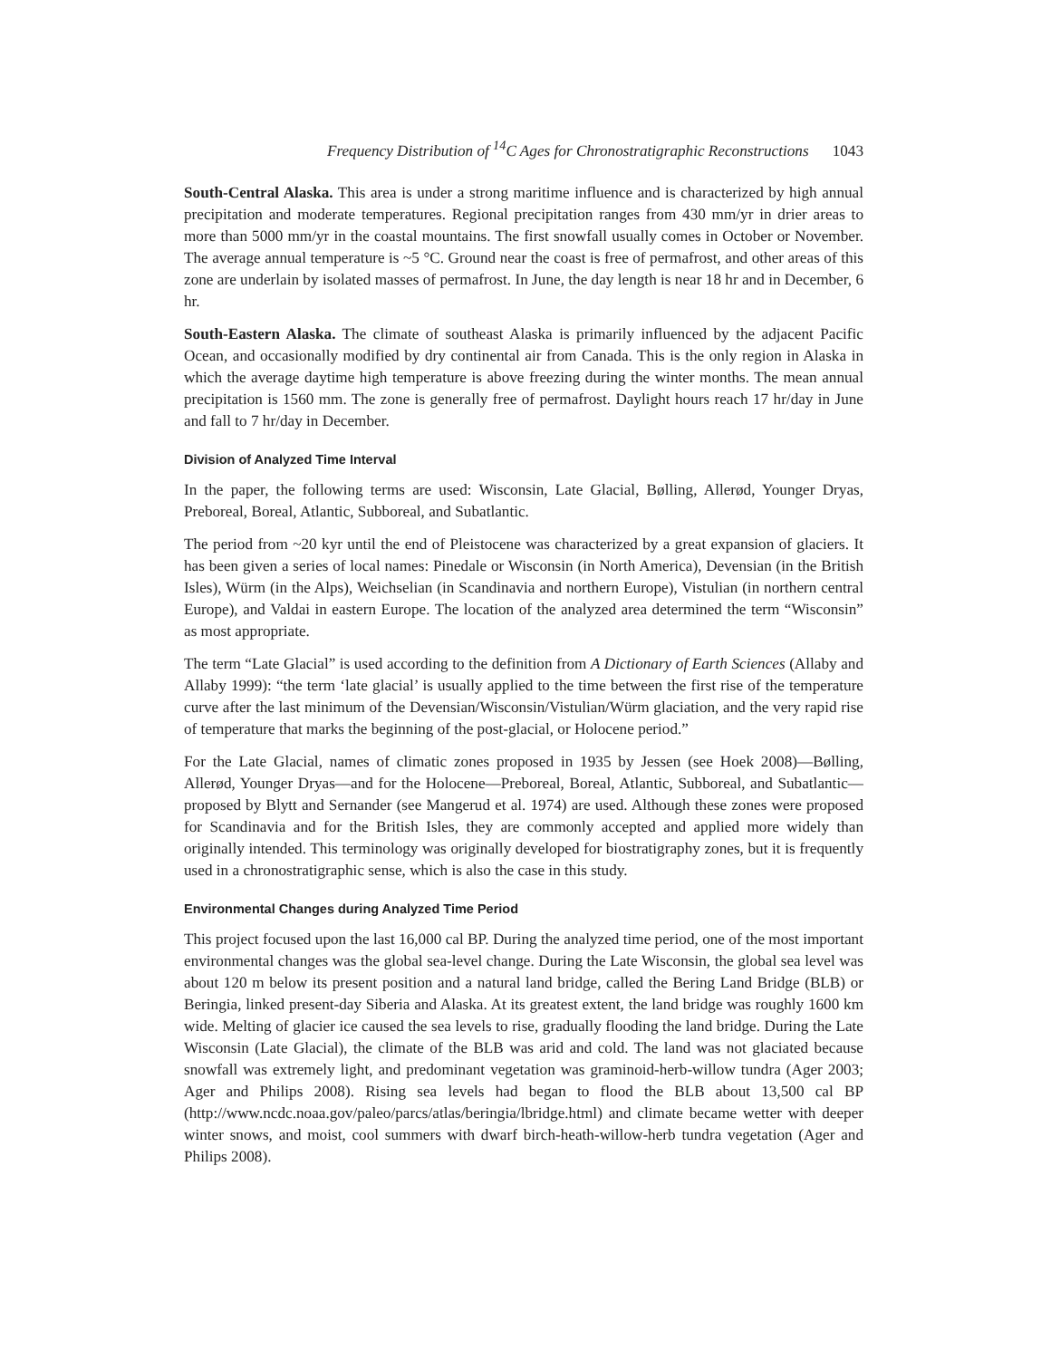Frequency Distribution of <sup>14</sup>C Ages for Chronostratigraphic Reconstructions 1043
South-Central Alaska. This area is under a strong maritime influence and is characterized by high annual precipitation and moderate temperatures. Regional precipitation ranges from 430 mm/yr in drier areas to more than 5000 mm/yr in the coastal mountains. The first snowfall usually comes in October or November. The average annual temperature is ~5 °C. Ground near the coast is free of permafrost, and other areas of this zone are underlain by isolated masses of permafrost. In June, the day length is near 18 hr and in December, 6 hr.
South-Eastern Alaska. The climate of southeast Alaska is primarily influenced by the adjacent Pacific Ocean, and occasionally modified by dry continental air from Canada. This is the only region in Alaska in which the average daytime high temperature is above freezing during the winter months. The mean annual precipitation is 1560 mm. The zone is generally free of permafrost. Daylight hours reach 17 hr/day in June and fall to 7 hr/day in December.
Division of Analyzed Time Interval
In the paper, the following terms are used: Wisconsin, Late Glacial, Bølling, Allerød, Younger Dryas, Preboreal, Boreal, Atlantic, Subboreal, and Subatlantic.
The period from ~20 kyr until the end of Pleistocene was characterized by a great expansion of glaciers. It has been given a series of local names: Pinedale or Wisconsin (in North America), Devensian (in the British Isles), Würm (in the Alps), Weichselian (in Scandinavia and northern Europe), Vistulian (in northern central Europe), and Valdai in eastern Europe. The location of the analyzed area determined the term “Wisconsin” as most appropriate.
The term “Late Glacial” is used according to the definition from A Dictionary of Earth Sciences (Allaby and Allaby 1999): “the term ‘late glacial’ is usually applied to the time between the first rise of the temperature curve after the last minimum of the Devensian/Wisconsin/Vistulian/Würm glaciation, and the very rapid rise of temperature that marks the beginning of the post-glacial, or Holocene period.”
For the Late Glacial, names of climatic zones proposed in 1935 by Jessen (see Hoek 2008)—Bølling, Allerød, Younger Dryas—and for the Holocene—Preboreal, Boreal, Atlantic, Subboreal, and Subatlantic—proposed by Blytt and Sernander (see Mangerud et al. 1974) are used. Although these zones were proposed for Scandinavia and for the British Isles, they are commonly accepted and applied more widely than originally intended. This terminology was originally developed for biostratigraphy zones, but it is frequently used in a chronostratigraphic sense, which is also the case in this study.
Environmental Changes during Analyzed Time Period
This project focused upon the last 16,000 cal BP. During the analyzed time period, one of the most important environmental changes was the global sea-level change. During the Late Wisconsin, the global sea level was about 120 m below its present position and a natural land bridge, called the Bering Land Bridge (BLB) or Beringia, linked present-day Siberia and Alaska. At its greatest extent, the land bridge was roughly 1600 km wide. Melting of glacier ice caused the sea levels to rise, gradually flooding the land bridge. During the Late Wisconsin (Late Glacial), the climate of the BLB was arid and cold. The land was not glaciated because snowfall was extremely light, and predominant vegetation was graminoid-herb-willow tundra (Ager 2003; Ager and Philips 2008). Rising sea levels had began to flood the BLB about 13,500 cal BP (http://www.ncdc.noaa.gov/paleo/parcs/atlas/beringia/lbridge.html) and climate became wetter with deeper winter snows, and moist, cool summers with dwarf birch-heath-willow-herb tundra vegetation (Ager and Philips 2008).